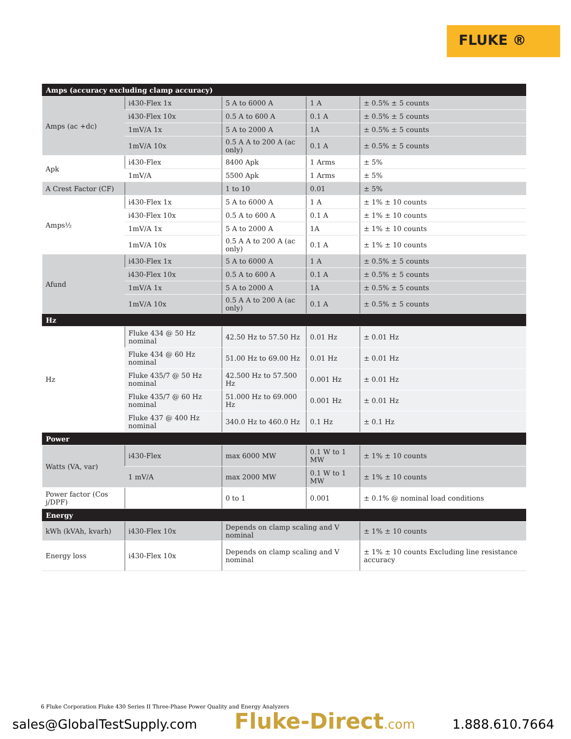FLUKE ®
| Amps (accuracy excluding clamp accuracy) | | | | |
| --- | --- | --- | --- | --- |
| Amps (ac +dc) | i430-Flex 1x | 5 A to 6000 A | 1 A | ± 0.5% ± 5 counts |
| | i430-Flex 10x | 0.5 A to 600 A | 0.1 A | ± 0.5% ± 5 counts |
| | 1mV/A 1x | 5 A to 2000 A | 1A | ± 0.5% ± 5 counts |
| | 1mV/A 10x | 0.5 A A to 200 A (ac only) | 0.1 A | ± 0.5% ± 5 counts |
| Apk | i430-Flex | 8400 Apk | 1 Arms | ± 5% |
| | 1mV/A | 5500 Apk | 1 Arms | ± 5% |
| A Crest Factor (CF) | | 1 to 10 | 0.01 | ± 5% |
| Amps½ | i430-Flex 1x | 5 A to 6000 A | 1 A | ± 1% ± 10 counts |
| | i430-Flex 10x | 0.5 A to 600 A | 0.1 A | ± 1% ± 10 counts |
| | 1mV/A 1x | 5 A to 2000 A | 1A | ± 1% ± 10 counts |
| | 1mV/A 10x | 0.5 A A to 200 A (ac only) | 0.1 A | ± 1% ± 10 counts |
| Afund | i430-Flex 1x | 5 A to 6000 A | 1 A | ± 0.5% ± 5 counts |
| | i430-Flex 10x | 0.5 A to 600 A | 0.1 A | ± 0.5% ± 5 counts |
| | 1mV/A 1x | 5 A to 2000 A | 1A | ± 0.5% ± 5 counts |
| | 1mV/A 10x | 0.5 A A to 200 A (ac only) | 0.1 A | ± 0.5% ± 5 counts |
| Hz | | | | |
| Hz | Fluke 434 @ 50 Hz nominal | 42.50 Hz to 57.50 Hz | 0.01 Hz | ± 0.01 Hz |
| | Fluke 434 @ 60 Hz nominal | 51.00 Hz to 69.00 Hz | 0.01 Hz | ± 0.01 Hz |
| | Fluke 435/7 @ 50 Hz nominal | 42.500 Hz to 57.500 Hz | 0.001 Hz | ± 0.01 Hz |
| | Fluke 435/7 @ 60 Hz nominal | 51.000 Hz to 69.000 Hz | 0.001 Hz | ± 0.01 Hz |
| | Fluke 437 @ 400 Hz nominal | 340.0 Hz to 460.0 Hz | 0.1 Hz | ± 0.1 Hz |
| Power | | | | |
| Watts (VA, var) | i430-Flex | max 6000 MW | 0.1 W to 1 MW | ± 1% ± 10 counts |
| | 1 mV/A | max 2000 MW | 0.1 W to 1 MW | ± 1% ± 10 counts |
| Power factor (Cos j/DPF) | | 0 to 1 | 0.001 | ± 0.1% @ nominal load conditions |
| Energy | | | | |
| kWh (kVAh, kvarh) | i430-Flex 10x | Depends on clamp scaling and V nominal | | ± 1% ± 10 counts |
| Energy loss | i430-Flex 10x | Depends on clamp scaling and V nominal | | ± 1% ± 10 counts Excluding line resistance accuracy |
6 Fluke Corporation Fluke 430 Series II Three-Phase Power Quality and Energy Analyzers
sales@GlobalTestSupply.com Fluke-Direct.com 1.888.610.7664